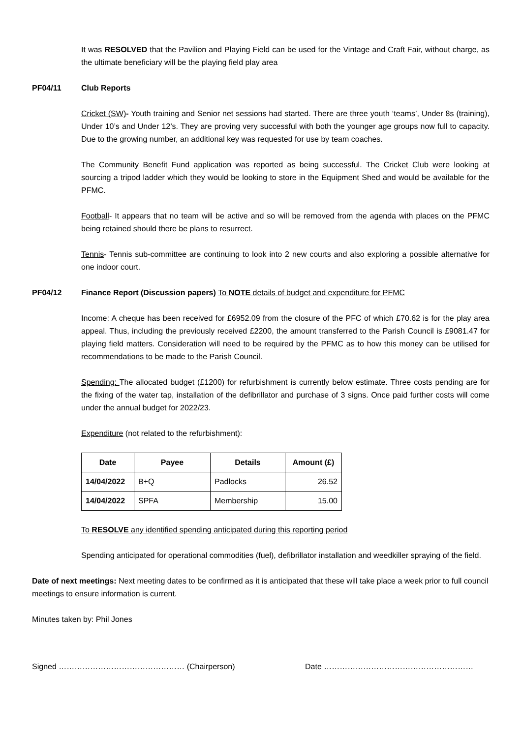It was RESOLVED that the Pavilion and Playing Field can be used for the Vintage and Craft Fair, without charge, as the ultimate beneficiary will be the playing field play area
PF04/11 Club Reports
Cricket (SW)- Youth training and Senior net sessions had started. There are three youth ‘teams’, Under 8s (training), Under 10’s and Under 12’s. They are proving very successful with both the younger age groups now full to capacity. Due to the growing number, an additional key was requested for use by team coaches.
The Community Benefit Fund application was reported as being successful. The Cricket Club were looking at sourcing a tripod ladder which they would be looking to store in the Equipment Shed and would be available for the PFMC.
Football- It appears that no team will be active and so will be removed from the agenda with places on the PFMC being retained should there be plans to resurrect.
Tennis- Tennis sub-committee are continuing to look into 2 new courts and also exploring a possible alternative for one indoor court.
PF04/12 Finance Report (Discussion papers) To NOTE details of budget and expenditure for PFMC
Income: A cheque has been received for £6952.09 from the closure of the PFC of which £70.62 is for the play area appeal. Thus, including the previously received £2200, the amount transferred to the Parish Council is £9081.47 for playing field matters. Consideration will need to be required by the PFMC as to how this money can be utilised for recommendations to be made to the Parish Council.
Spending: The allocated budget (£1200) for refurbishment is currently below estimate. Three costs pending are for the fixing of the water tap, installation of the defibrillator and purchase of 3 signs. Once paid further costs will come under the annual budget for 2022/23.
Expenditure (not related to the refurbishment):
| Date | Payee | Details | Amount (£) |
| --- | --- | --- | --- |
| 14/04/2022 | B+Q | Padlocks | 26.52 |
| 14/04/2022 | SPFA | Membership | 15.00 |
To RESOLVE any identified spending anticipated during this reporting period
Spending anticipated for operational commodities (fuel), defibrillator installation and weedkiller spraying of the field.
Date of next meetings: Next meeting dates to be confirmed as it is anticipated that these will take place a week prior to full council meetings to ensure information is current.
Minutes taken by: Phil Jones
Signed ………………………………………… (Chairperson) Date …………………………………………………